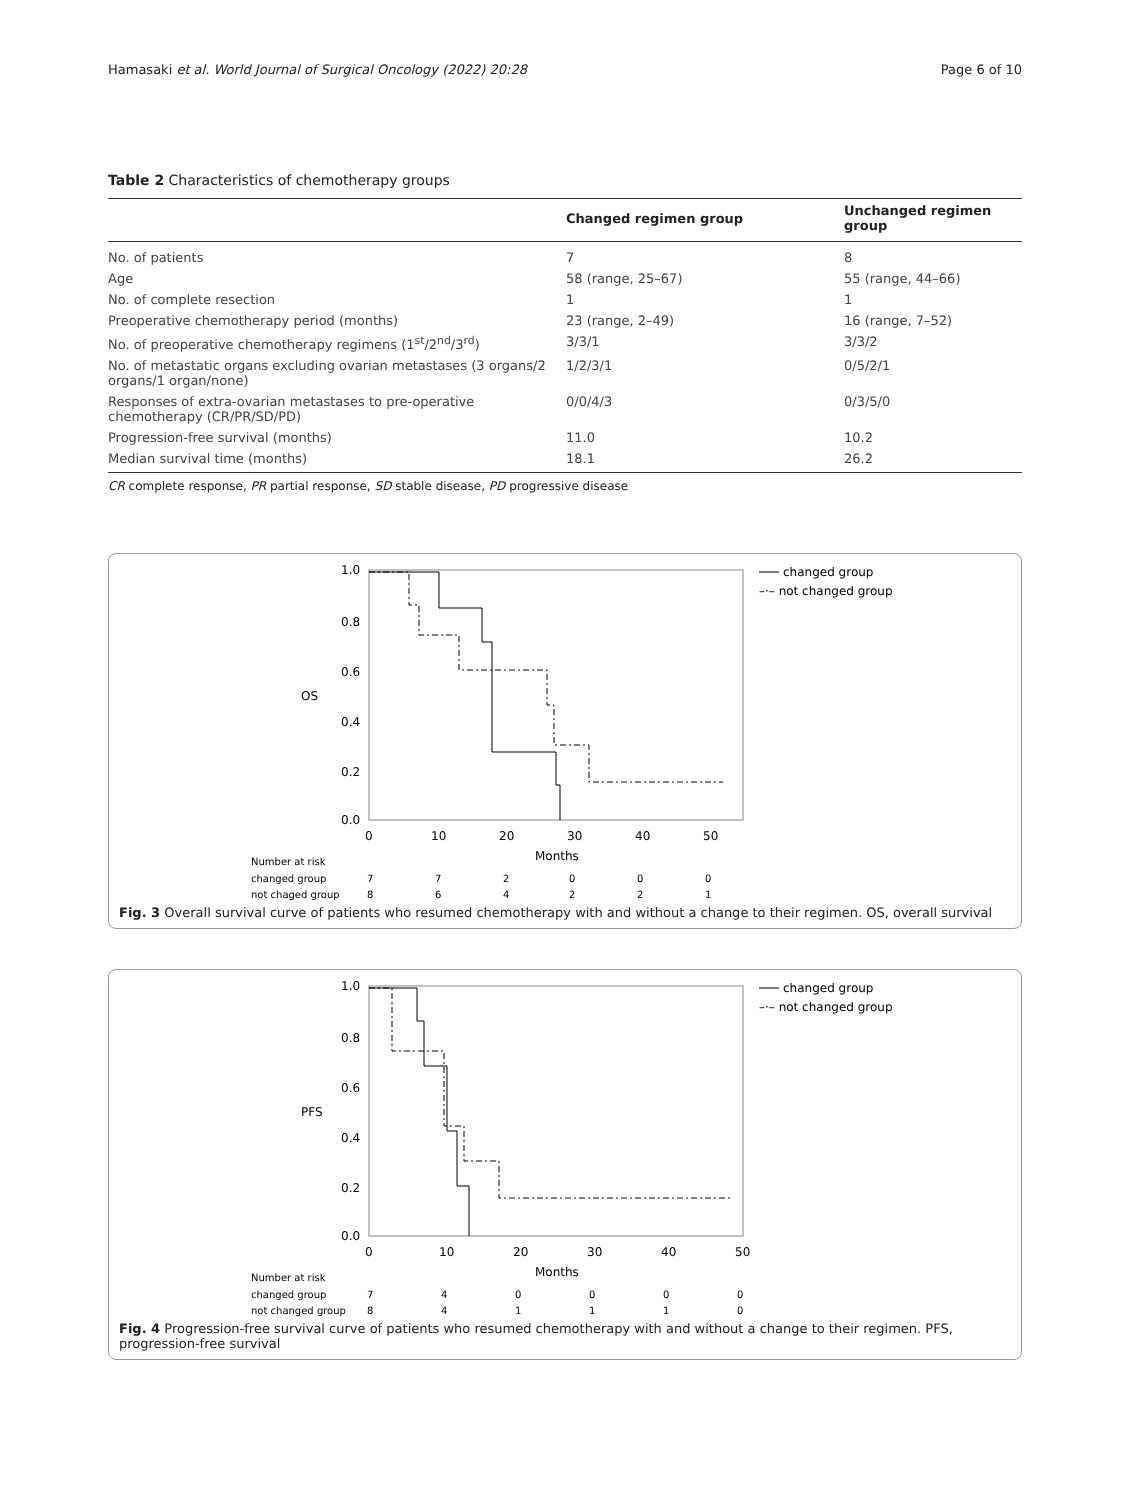Hamasaki et al. World Journal of Surgical Oncology (2022) 20:28 Page 6 of 10
Table 2 Characteristics of chemotherapy groups
| | Changed regimen group | Unchanged regimen group |
| --- | --- | --- |
| No. of patients | 7 | 8 |
| Age | 58 (range, 25–67) | 55 (range, 44–66) |
| No. of complete resection | 1 | 1 |
| Preoperative chemotherapy period (months) | 23 (range, 2–49) | 16 (range, 7–52) |
| No. of preoperative chemotherapy regimens (1<sup>st</sup>/2<sup>nd</sup>/3<sup>rd</sup>) | 3/3/1 | 3/3/2 |
| No. of metastatic organs excluding ovarian metastases (3 organs/2 organs/1 organ/none) | 1/2/3/1 | 0/5/2/1 |
| Responses of extra-ovarian metastases to pre-operative chemotherapy (CR/PR/SD/PD) | 0/0/4/3 | 0/3/5/0 |
| Progression-free survival (months) | 11.0 | 10.2 |
| Median survival time (months) | 18.1 | 26.2 |
CR complete response, PR partial response, SD stable disease, PD progressive disease
1.0
0.8
0.6
OS
0.4
0.2
0.0
0
10
20
30
40
50
Months
changed group
–·– not changed group
Number at risk
changed group
7
7
2
0
0
0
not chaged group
8
6
4
2
2
1
Fig. 3 Overall survival curve of patients who resumed chemotherapy with and without a change to their regimen. OS, overall survival
1.0
0.8
0.6
PFS
0.4
0.2
0.0
0
10
20
30
40
50
Months
changed group
–·– not changed group
Number at risk
changed group
7
4
0
0
0
0
not changed group
8
4
1
1
1
0
Fig. 4 Progression-free survival curve of patients who resumed chemotherapy with and without a change to their regimen. PFS, progression-free survival